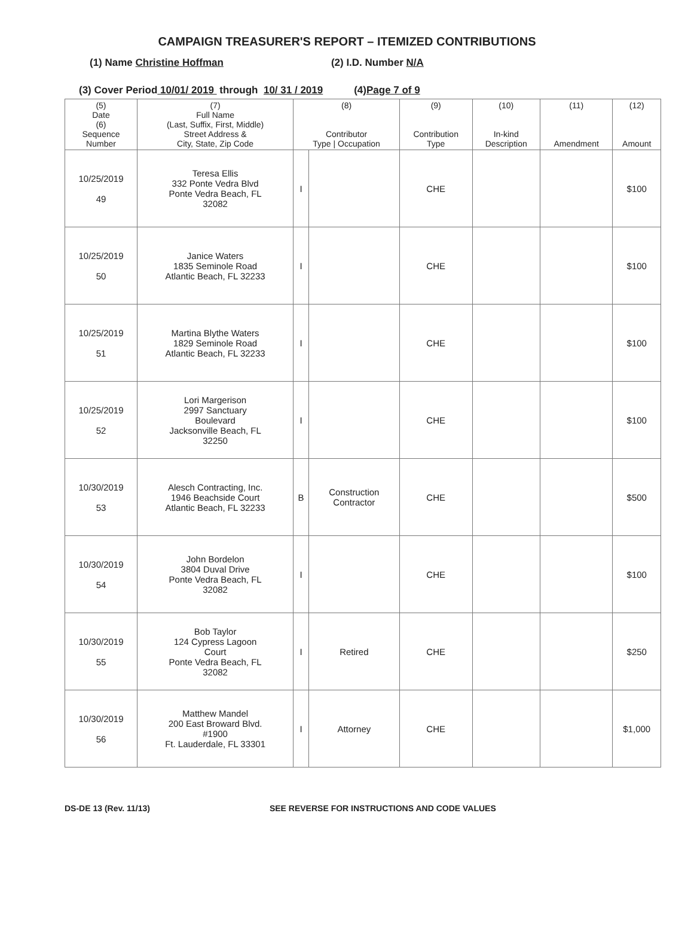CAMPAIGN TREASURER'S REPORT – ITEMIZED CONTRIBUTIONS
(1) Name Christine Hoffman (2) I.D. Number N/A
(3) Cover Period 10/01/ 2019 through 10/ 31 / 2019 (4) Page 7 of 9
| (5) Date (6) Sequence Number | (7) Full Name (Last, Suffix, First, Middle) Street Address & City, State, Zip Code | (8) Contributor Type / Occupation | | (9) Contribution Type | (10) In-kind Description | (11) Amendment | (12) Amount |
| --- | --- | --- | --- | --- | --- | --- | --- |
| 10/25/2019 49 | Teresa Ellis 332 Ponte Vedra Blvd Ponte Vedra Beach, FL 32082 | I | | CHE | | | $100 |
| 10/25/2019 50 | Janice Waters 1835 Seminole Road Atlantic Beach, FL 32233 | I | | CHE | | | $100 |
| 10/25/2019 51 | Martina Blythe Waters 1829 Seminole Road Atlantic Beach, FL 32233 | I | | CHE | | | $100 |
| 10/25/2019 52 | Lori Margerison 2997 Sanctuary Boulevard Jacksonville Beach, FL 32250 | I | | CHE | | | $100 |
| 10/30/2019 53 | Alesch Contracting, Inc. 1946 Beachside Court Atlantic Beach, FL 32233 | B | Construction Contractor | CHE | | | $500 |
| 10/30/2019 54 | John Bordelon 3804 Duval Drive Ponte Vedra Beach, FL 32082 | I | | CHE | | | $100 |
| 10/30/2019 55 | Bob Taylor 124 Cypress Lagoon Court Ponte Vedra Beach, FL 32082 | I | Retired | CHE | | | $250 |
| 10/30/2019 56 | Matthew Mandel 200 East Broward Blvd. #1900 Ft. Lauderdale, FL 33301 | I | Attorney | CHE | | | $1,000 |
DS-DE 13 (Rev. 11/13) SEE REVERSE FOR INSTRUCTIONS AND CODE VALUES